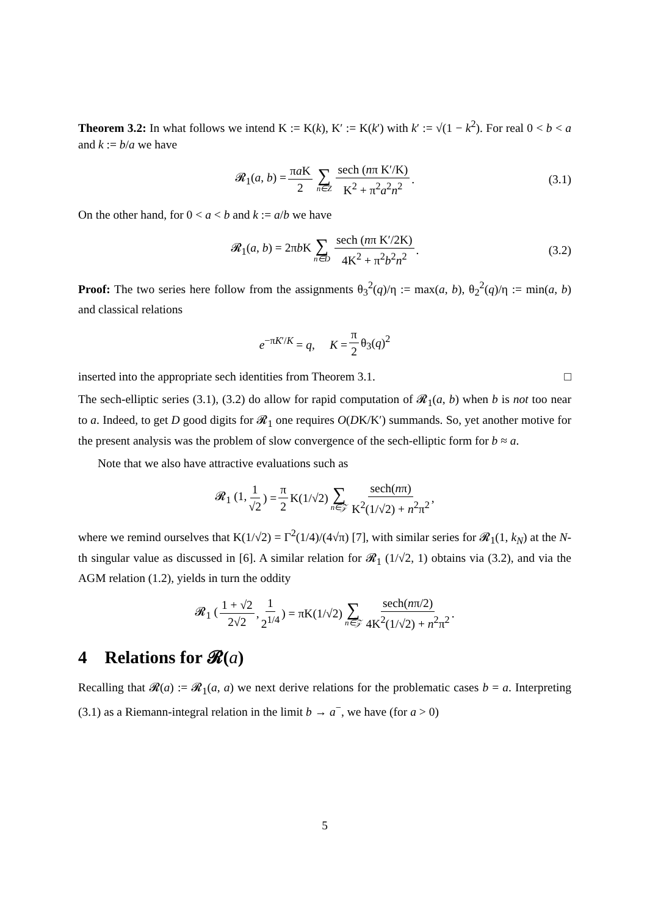Theorem 3.2: In what follows we intend K := K(k), K′ := K(k′) with k′ := √(1 − k<sup>2</sup>). For real 0 < b < a and k := b/a we have
𝓡<sub>1</sub>(a, b) = πa K 2 ∑ n∈Z sech (nπ K′/K) K<sup>2</sup> + π<sup>2</sup>a<sup>2</sup>n<sup>2</sup>. (3.1)
On the other hand, for 0 < a < b and k := a/b we have
𝓡<sub>1</sub>(a, b) = 2πb K ∑ n∈D sech (nπ K′/2K) 4K<sup>2</sup> + π<sup>2</sup>b<sup>2</sup>n<sup>2</sup>. (3.2)
Proof: The two series here follow from the assignments θ<sub>3</sub><sup>2</sup>(q)/η := max(a, b), θ<sub>2</sub><sup>2</sup>(q)/η := min(a, b) and classical relations
e<sup>−πK′/K</sup> = q, K = π 2 θ<sub>3</sub>(q)<sup>2</sup>
inserted into the appropriate sech identities from Theorem 3.1. □
The sech-elliptic series (3.1), (3.2) do allow for rapid computation of 𝓡<sub>1</sub>(a, b) when b is not too near to a. Indeed, to get D good digits for 𝓡<sub>1</sub> one requires O(DK/K′) summands. So, yet another motive for the present analysis was the problem of slow convergence of the sech-elliptic form for b ≈ a.
Note that we also have attractive evaluations such as
𝓡<sub>1</sub> (1, 1 √2) = π 2 K(1/√2) ∑ n∈𝒵 sech(nπ) K<sup>2</sup>(1/√2) + n<sup>2</sup>π<sup>2</sup>,
where we remind ourselves that K(1/√2) = Γ<sup>2</sup>(1/4)/(4√π) [7], with similar series for 𝓡<sub>1</sub>(1, k<sub>N</sub>) at the N-th singular value as discussed in [6]. A similar relation for 𝓡<sub>1</sub> (1/√2, 1) obtains via (3.2), and via the AGM relation (1.2), yields in turn the oddity
𝓡<sub>1</sub> (1 + √2 2√2, 1 2<sup>1/4</sup>) = πK(1/√2) ∑ n∈𝒵 sech(nπ/2) 4K<sup>2</sup>(1/√2) + n<sup>2</sup>π<sup>2</sup>.
4 Relations for 𝓡(a)
Recalling that 𝓡(a) := 𝓡<sub>1</sub>(a, a) we next derive relations for the problematic cases b = a. Interpreting (3.1) as a Riemann-integral relation in the limit b → a<sup>−</sup>, we have (for a > 0)
5